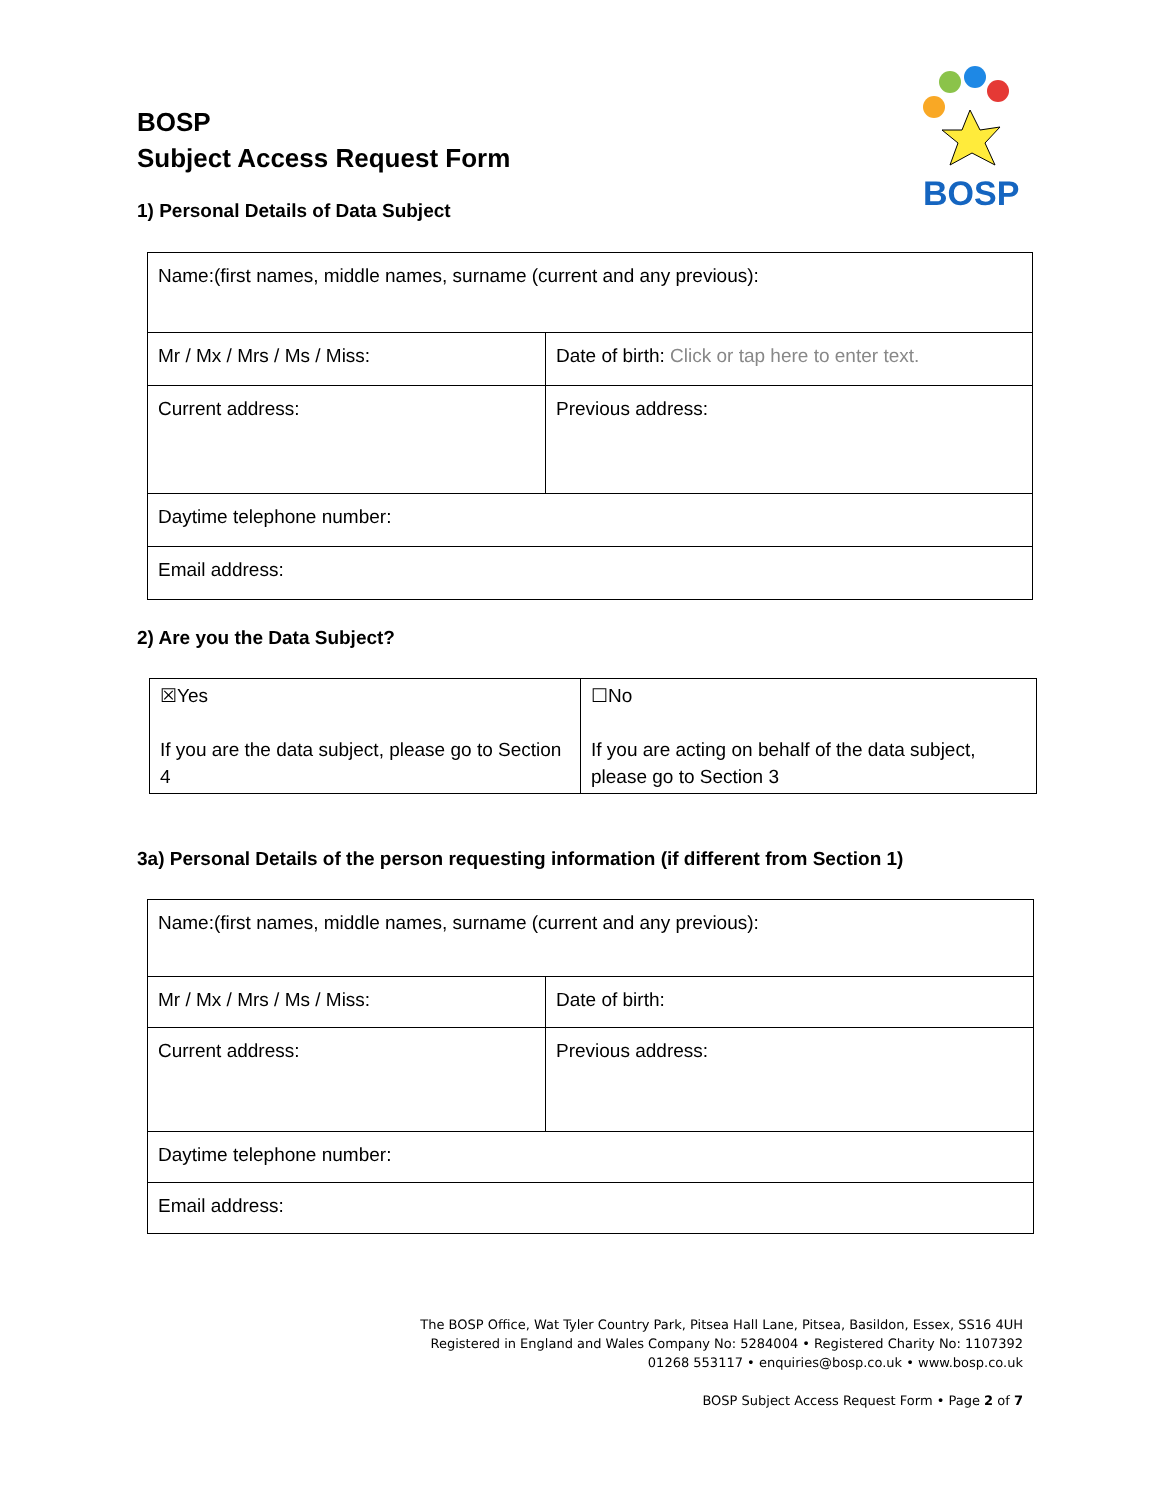BOSP
Subject Access Request Form
BOSP
1) Personal Details of Data Subject
| Name:(first names, middle names, surname (current and any previous): | |
| Mr / Mx / Mrs / Ms / Miss: | Date of birth: Click or tap here to enter text. |
| Current address: | Previous address: |
| Daytime telephone number: | |
| Email address: | |
2) Are you the Data Subject?
| ☒Yes If you are the data subject, please go to Section 4 | ☐No If you are acting on behalf of the data subject, please go to Section 3 |
3a) Personal Details of the person requesting information (if different from Section 1)
| Name:(first names, middle names, surname (current and any previous): | |
| Mr / Mx / Mrs / Ms / Miss: | Date of birth: |
| Current address: | Previous address: |
| Daytime telephone number: | |
| Email address: | |
The BOSP Office, Wat Tyler Country Park, Pitsea Hall Lane, Pitsea, Basildon, Essex, SS16 4UH
Registered in England and Wales Company No: 5284004 • Registered Charity No: 1107392
01268 553117 • enquiries@bosp.co.uk • www.bosp.co.uk
BOSP Subject Access Request Form • Page 2 of 7